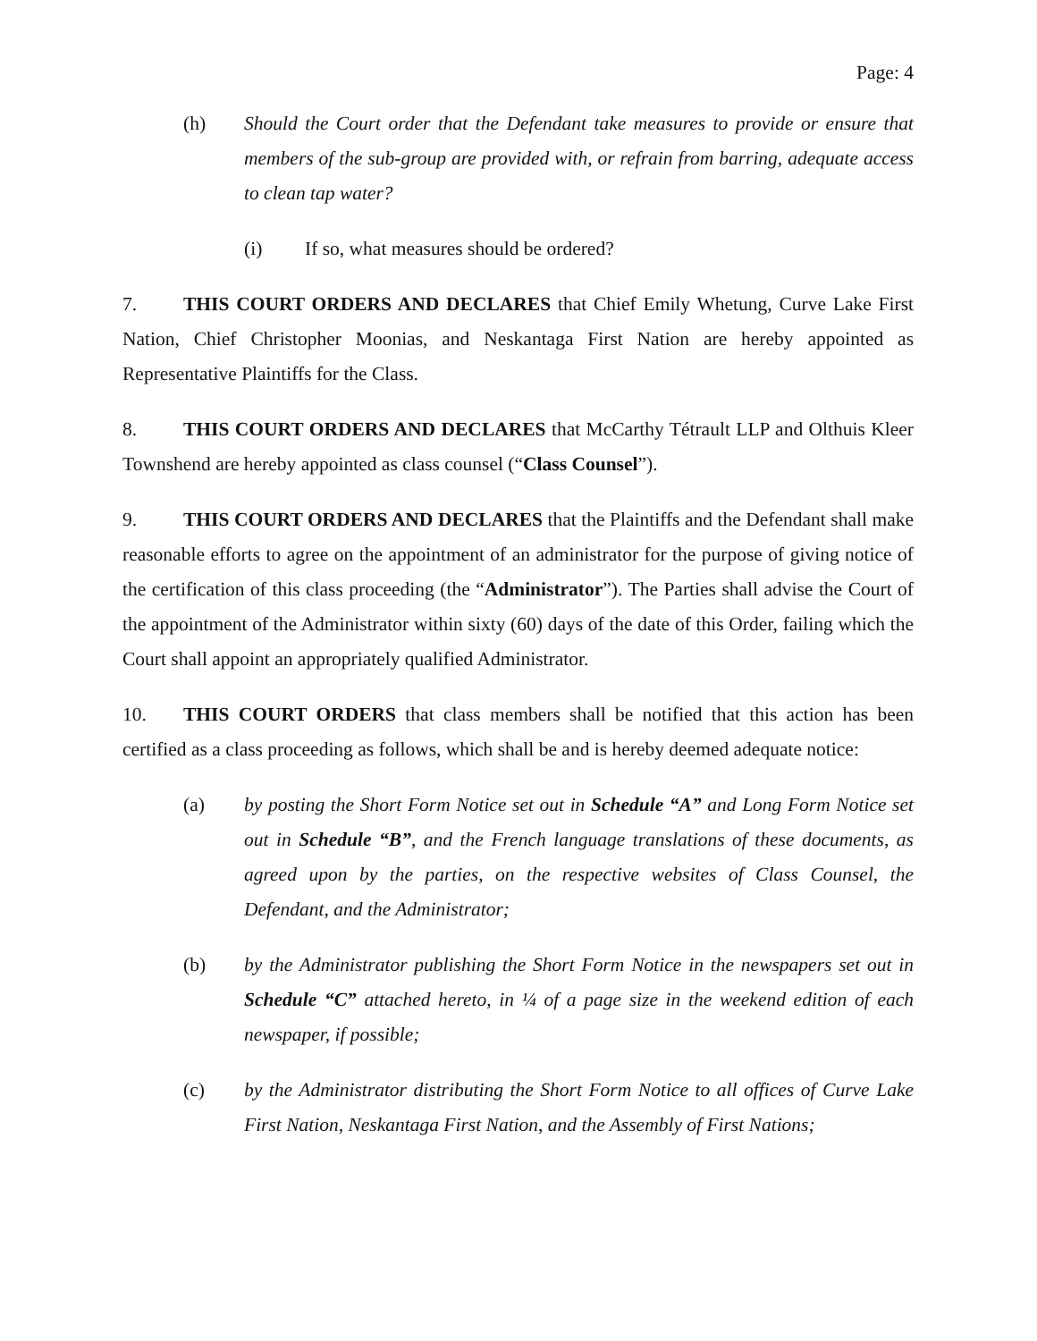Page: 4
(h) Should the Court order that the Defendant take measures to provide or ensure that members of the sub-group are provided with, or refrain from barring, adequate access to clean tap water?
(i) If so, what measures should be ordered?
7. THIS COURT ORDERS AND DECLARES that Chief Emily Whetung, Curve Lake First Nation, Chief Christopher Moonias, and Neskantaga First Nation are hereby appointed as Representative Plaintiffs for the Class.
8. THIS COURT ORDERS AND DECLARES that McCarthy Tétrault LLP and Olthuis Kleer Townshend are hereby appointed as class counsel (“Class Counsel”).
9. THIS COURT ORDERS AND DECLARES that the Plaintiffs and the Defendant shall make reasonable efforts to agree on the appointment of an administrator for the purpose of giving notice of the certification of this class proceeding (the “Administrator”). The Parties shall advise the Court of the appointment of the Administrator within sixty (60) days of the date of this Order, failing which the Court shall appoint an appropriately qualified Administrator.
10. THIS COURT ORDERS that class members shall be notified that this action has been certified as a class proceeding as follows, which shall be and is hereby deemed adequate notice:
(a) by posting the Short Form Notice set out in Schedule “A” and Long Form Notice set out in Schedule “B”, and the French language translations of these documents, as agreed upon by the parties, on the respective websites of Class Counsel, the Defendant, and the Administrator;
(b) by the Administrator publishing the Short Form Notice in the newspapers set out in Schedule “C” attached hereto, in ¼ of a page size in the weekend edition of each newspaper, if possible;
(c) by the Administrator distributing the Short Form Notice to all offices of Curve Lake First Nation, Neskantaga First Nation, and the Assembly of First Nations;